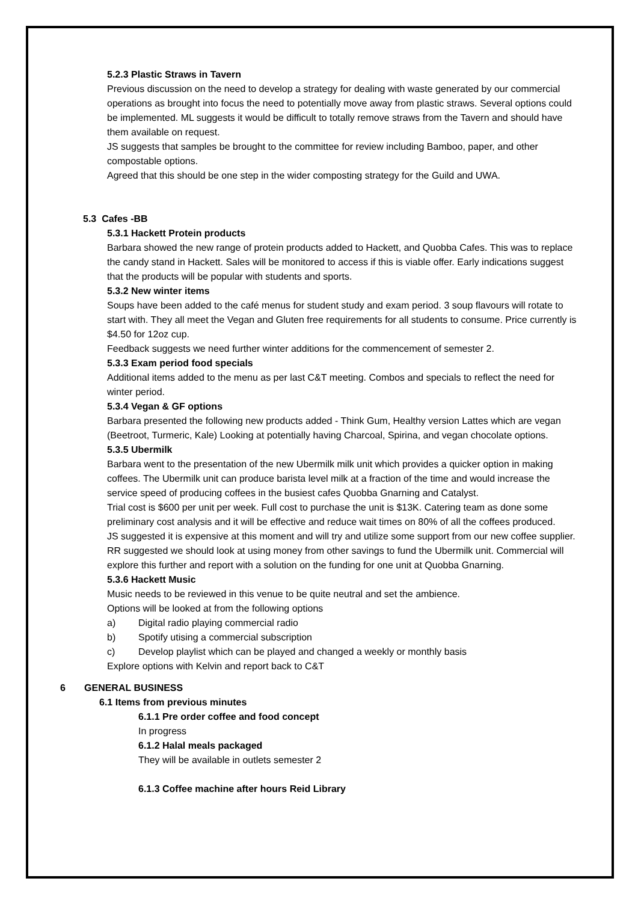5.2.3 Plastic Straws in Tavern
Previous discussion on the need to develop a strategy for dealing with waste generated by our commercial operations as brought into focus the need to potentially move away from plastic straws. Several options could be implemented. ML suggests it would be difficult to totally remove straws from the Tavern and should have them available on request.
JS suggests that samples be brought to the committee for review including Bamboo, paper, and other compostable options.
Agreed that this should be one step in the wider composting strategy for the Guild and UWA.
5.3 Cafes -BB
5.3.1 Hackett Protein products
Barbara showed the new range of protein products added to Hackett, and Quobba Cafes. This was to replace the candy stand in Hackett. Sales will be monitored to access if this is viable offer. Early indications suggest that the products will be popular with students and sports.
5.3.2 New winter items
Soups have been added to the café menus for student study and exam period. 3 soup flavours will rotate to start with. They all meet the Vegan and Gluten free requirements for all students to consume. Price currently is $4.50 for 12oz cup.
Feedback suggests we need further winter additions for the commencement of semester 2.
5.3.3 Exam period food specials
Additional items added to the menu as per last C&T meeting. Combos and specials to reflect the need for winter period.
5.3.4 Vegan & GF options
Barbara presented the following new products added - Think Gum, Healthy version Lattes which are vegan (Beetroot, Turmeric, Kale) Looking at potentially having Charcoal, Spirina, and vegan chocolate options.
5.3.5 Ubermilk
Barbara went to the presentation of the new Ubermilk milk unit which provides a quicker option in making coffees. The Ubermilk unit can produce barista level milk at a fraction of the time and would increase the service speed of producing coffees in the busiest cafes Quobba Gnarning and Catalyst.
Trial cost is $600 per unit per week. Full cost to purchase the unit is $13K. Catering team as done some preliminary cost analysis and it will be effective and reduce wait times on 80% of all the coffees produced.
JS suggested it is expensive at this moment and will try and utilize some support from our new coffee supplier. RR suggested we should look at using money from other savings to fund the Ubermilk unit. Commercial will explore this further and report with a solution on the funding for one unit at Quobba Gnarning.
5.3.6 Hackett Music
Music needs to be reviewed in this venue to be quite neutral and set the ambience.
Options will be looked at from the following options
a) Digital radio playing commercial radio
b) Spotify utising a commercial subscription
c) Develop playlist which can be played and changed a weekly or monthly basis
Explore options with Kelvin and report back to C&T
6 GENERAL BUSINESS
6.1 Items from previous minutes
6.1.1 Pre order coffee and food concept
In progress
6.1.2 Halal meals packaged
They will be available in outlets semester 2
6.1.3 Coffee machine after hours Reid Library